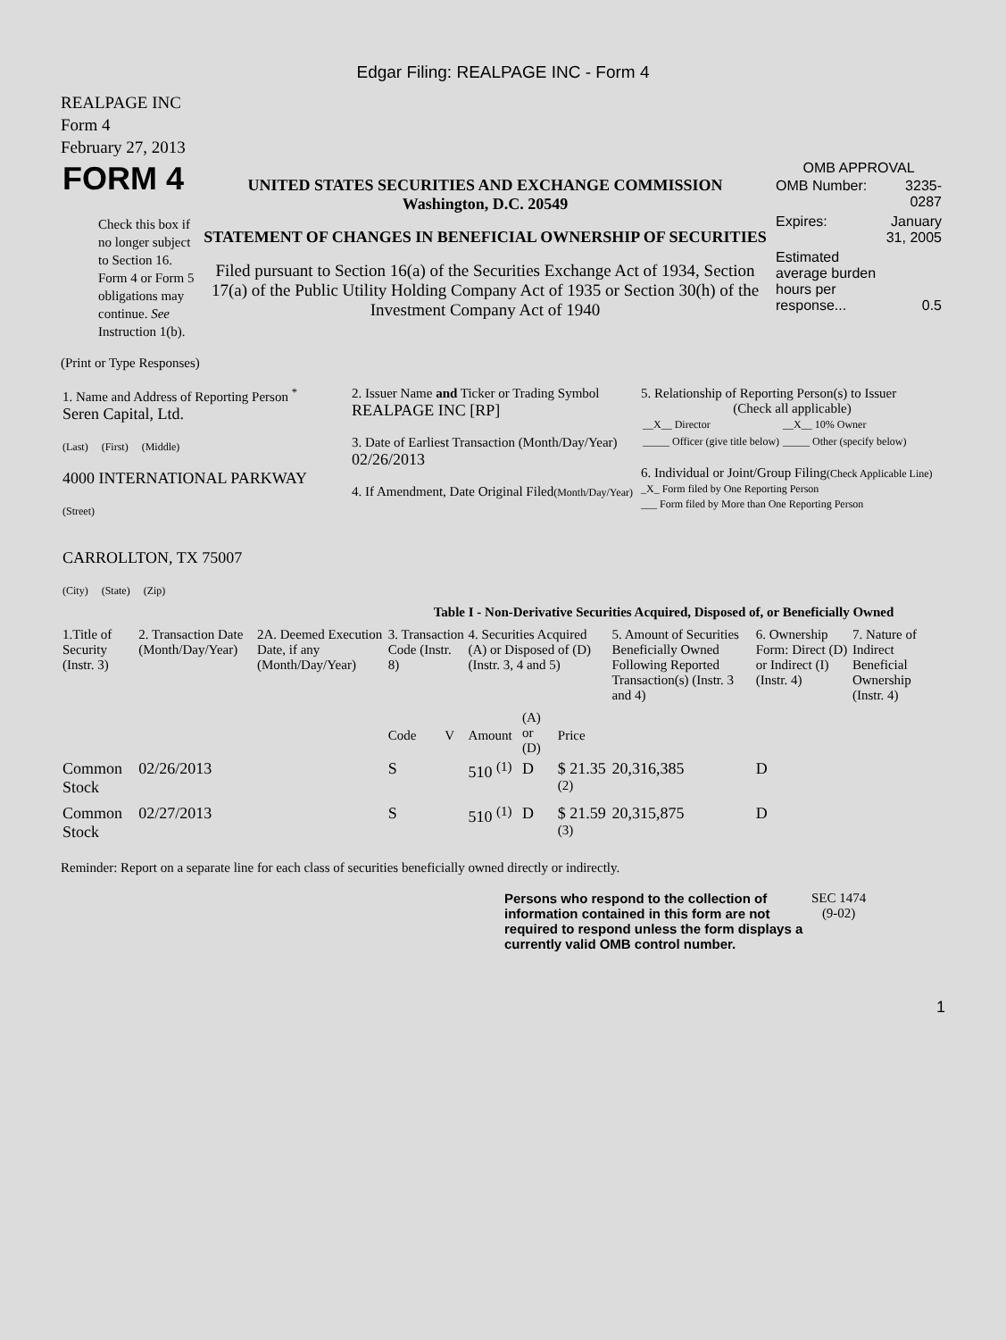Edgar Filing: REALPAGE INC - Form 4
REALPAGE INC
Form 4
February 27, 2013
| FORM 4 Check this box if no longer subject to Section 16. Form 4 or Form 5 obligations may continue. See Instruction 1(b). | UNITED STATES SECURITIES AND EXCHANGE COMMISSION Washington, D.C. 20549 STATEMENT OF CHANGES IN BENEFICIAL OWNERSHIP OF SECURITIES Filed pursuant to Section 16(a) of the Securities Exchange Act of 1934, Section 17(a) of the Public Utility Holding Company Act of 1935 or Section 30(h) of the Investment Company Act of 1940 | OMB APPROVAL / OMB Number: / 3235-0287 / / Expires: / January 31, 2005 / / Estimated average burden hours per response... / 0.5 / |
(Print or Type Responses)
| 1. Name and Address of Reporting Person <sup>*</sup> Seren Capital, Ltd. (Last) (First) (Middle) 4000 INTERNATIONAL PARKWAY (Street) CARROLLTON, TX 75007 (City) (State) (Zip) | 2. Issuer Name and Ticker or Trading Symbol REALPAGE INC [RP] 3. Date of Earliest Transaction (Month/Day/Year) 02/26/2013 4. If Amendment, Date Original Filed (Month/Day/Year) | 5. Relationship of Reporting Person(s) to Issuer (Check all applicable) / __X__ Director / __X__ 10% Owner / / _____ Officer (give title below) / _____ Other (specify below) / 6. Individual or Joint/Group Filing (Check Applicable Line) _X_ Form filed by One Reporting Person ___ Form filed by More than One Reporting Person |
Table I - Non-Derivative Securities Acquired, Disposed of, or Beneficially Owned
| 1.Title of Security (Instr. 3) | 2. Transaction Date (Month/Day/Year) | 2A. Deemed Execution Date, if any (Month/Day/Year) | 3. Transaction Code (Instr. 8) | | 4. Securities Acquired (A) or Disposed of (D) (Instr. 3, 4 and 5) | | | 5. Amount of Securities Beneficially Owned Following Reported Transaction(s) (Instr. 3 and 4) | 6. Ownership Form: Direct (D) or Indirect (I) (Instr. 4) | 7. Nature of Indirect Beneficial Ownership (Instr. 4) |
| --- | --- | --- | --- | --- | --- | --- | --- | --- | --- | --- |
| | | | Code | V | Amount | (A) or (D) | Price | | | |
| Common Stock | 02/26/2013 | | S | | 510 <sup>(1)</sup> | D | $ 21.35 <sup>(2)</sup> | 20,316,385 | D | |
| Common Stock | 02/27/2013 | | S | | 510 <sup>(1)</sup> | D | $ 21.59 <sup>(3)</sup> | 20,315,875 | D | |
Reminder: Report on a separate line for each class of securities beneficially owned directly or indirectly.
| Persons who respond to the collection of information contained in this form are not required to respond unless the form displays a currently valid OMB control number. | SEC 1474 (9-02) |
1